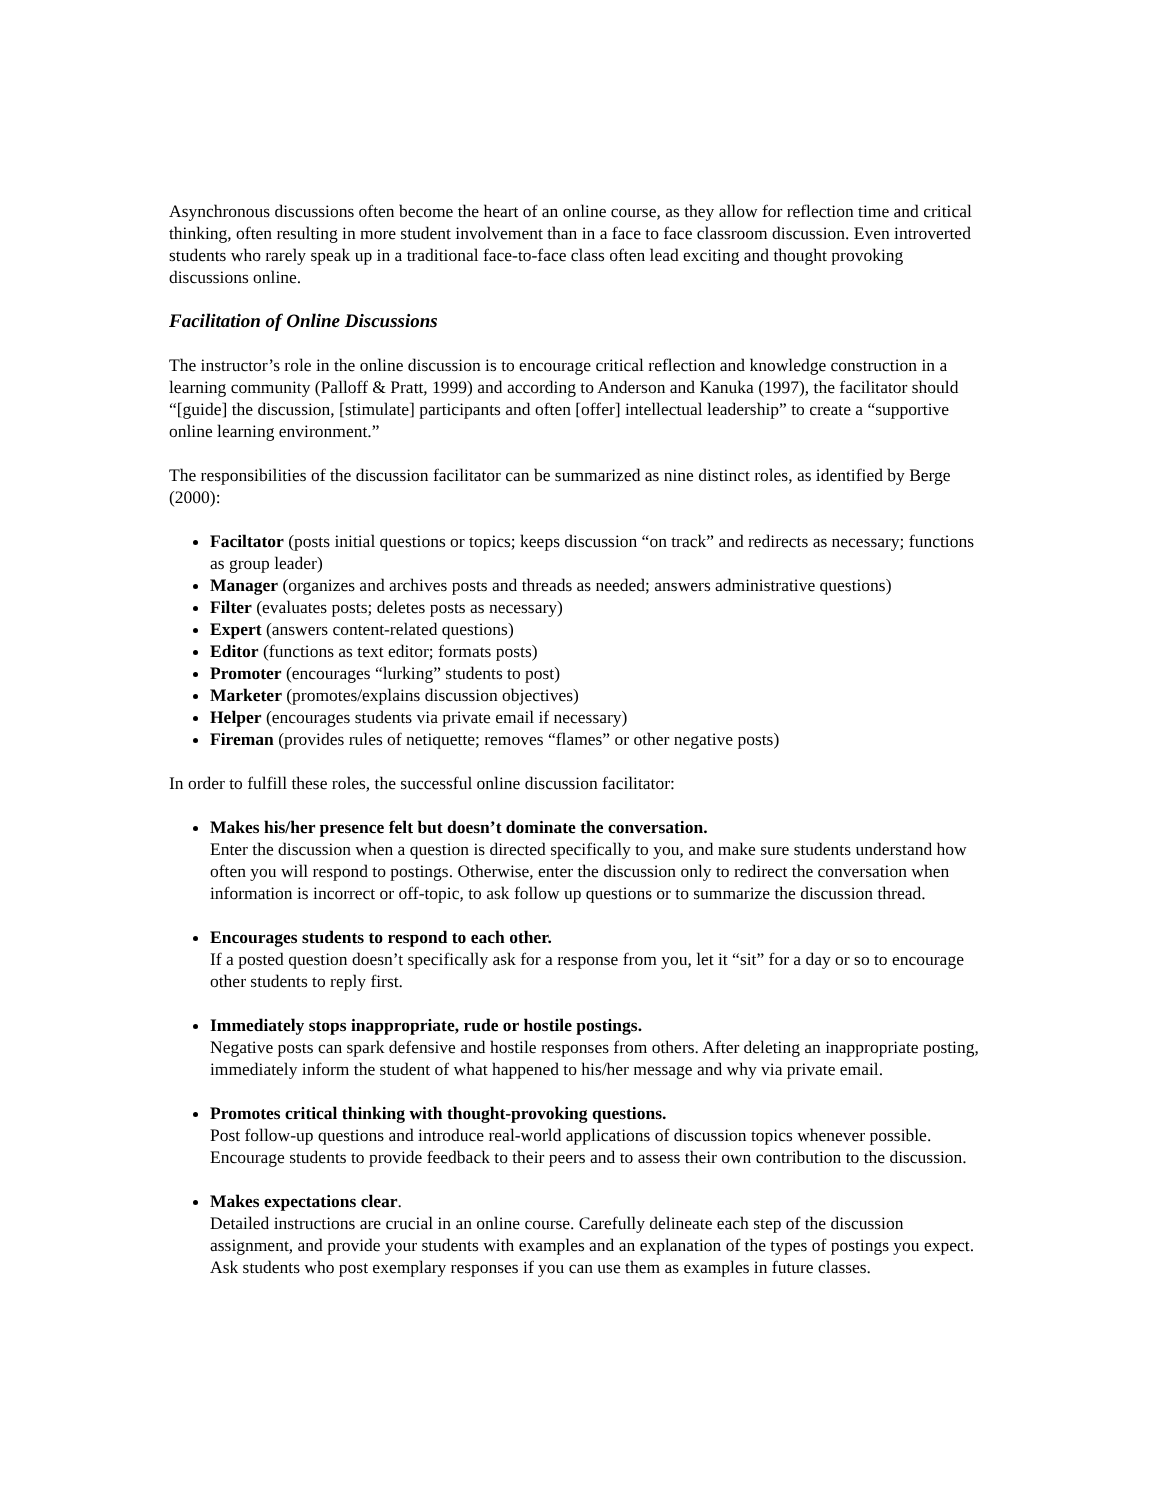Asynchronous discussions often become the heart of an online course, as they allow for reflection time and critical thinking, often resulting in more student involvement than in a face to face classroom discussion. Even introverted students who rarely speak up in a traditional face-to-face class often lead exciting and thought provoking discussions online.
Facilitation of Online Discussions
The instructor’s role in the online discussion is to encourage critical reflection and knowledge construction in a learning community (Palloff & Pratt, 1999) and according to Anderson and Kanuka (1997), the facilitator should “[guide] the discussion, [stimulate] participants and often [offer] intellectual leadership” to create a “supportive online learning environment.”
The responsibilities of the discussion facilitator can be summarized as nine distinct roles, as identified by Berge (2000):
Faciltator (posts initial questions or topics; keeps discussion “on track” and redirects as necessary; functions as group leader)
Manager (organizes and archives posts and threads as needed; answers administrative questions)
Filter (evaluates posts; deletes posts as necessary)
Expert (answers content-related questions)
Editor (functions as text editor; formats posts)
Promoter (encourages “lurking” students to post)
Marketer (promotes/explains discussion objectives)
Helper (encourages students via private email if necessary)
Fireman (provides rules of netiquette; removes “flames” or other negative posts)
In order to fulfill these roles, the successful online discussion facilitator:
Makes his/her presence felt but doesn’t dominate the conversation.
Enter the discussion when a question is directed specifically to you, and make sure students understand how often you will respond to postings. Otherwise, enter the discussion only to redirect the conversation when information is incorrect or off-topic, to ask follow up questions or to summarize the discussion thread.
Encourages students to respond to each other.
If a posted question doesn’t specifically ask for a response from you, let it “sit” for a day or so to encourage other students to reply first.
Immediately stops inappropriate, rude or hostile postings.
Negative posts can spark defensive and hostile responses from others. After deleting an inappropriate posting, immediately inform the student of what happened to his/her message and why via private email.
Promotes critical thinking with thought-provoking questions.
Post follow-up questions and introduce real-world applications of discussion topics whenever possible. Encourage students to provide feedback to their peers and to assess their own contribution to the discussion.
Makes expectations clear.
Detailed instructions are crucial in an online course. Carefully delineate each step of the discussion assignment, and provide your students with examples and an explanation of the types of postings you expect. Ask students who post exemplary responses if you can use them as examples in future classes.